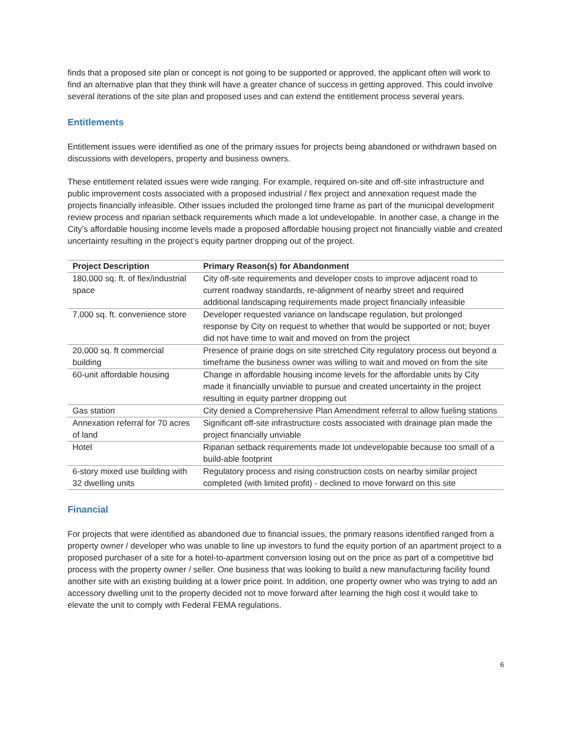finds that a proposed site plan or concept is not going to be supported or approved, the applicant often will work to find an alternative plan that they think will have a greater chance of success in getting approved. This could involve several iterations of the site plan and proposed uses and can extend the entitlement process several years.
Entitlements
Entitlement issues were identified as one of the primary issues for projects being abandoned or withdrawn based on discussions with developers, property and business owners.
These entitlement related issues were wide ranging. For example, required on-site and off-site infrastructure and public improvement costs associated with a proposed industrial / flex project and annexation request made the projects financially infeasible. Other issues included the prolonged time frame as part of the municipal development review process and riparian setback requirements which made a lot undevelopable. In another case, a change in the City’s affordable housing income levels made a proposed affordable housing project not financially viable and created uncertainty resulting in the project’s equity partner dropping out of the project.
| Project Description | Primary Reason(s) for Abandonment |
| --- | --- |
| 180,000 sq. ft. of flex/industrial space | City off-site requirements and developer costs to improve adjacent road to current roadway standards, re-alignment of nearby street and required additional landscaping requirements made project financially infeasible |
| 7,000 sq. ft. convenience store | Developer requested variance on landscape regulation, but prolonged response by City on request to whether that would be supported or not; buyer did not have time to wait and moved on from the project |
| 20,000 sq. ft commercial building | Presence of prairie dogs on site stretched City regulatory process out beyond a timeframe the business owner was willing to wait and moved on from the site |
| 60-unit affordable housing | Change in affordable housing income levels for the affordable units by City made it financially unviable to pursue and created uncertainty in the project resulting in equity partner dropping out |
| Gas station | City denied a Comprehensive Plan Amendment referral to allow fueling stations |
| Annexation referral for 70 acres of land | Significant off-site infrastructure costs associated with drainage plan made the project financially unviable |
| Hotel | Riparian setback requirements made lot undevelopable because too small of a build-able footprint |
| 6-story mixed use building with 32 dwelling units | Regulatory process and rising construction costs on nearby similar project completed (with limited profit) - declined to move forward on this site |
Financial
For projects that were identified as abandoned due to financial issues, the primary reasons identified ranged from a property owner / developer who was unable to line up investors to fund the equity portion of an apartment project to a proposed purchaser of a site for a hotel-to-apartment conversion losing out on the price as part of a competitive bid process with the property owner / seller. One business that was looking to build a new manufacturing facility found another site with an existing building at a lower price point. In addition, one property owner who was trying to add an accessory dwelling unit to the property decided not to move forward after learning the high cost it would take to elevate the unit to comply with Federal FEMA regulations.
6